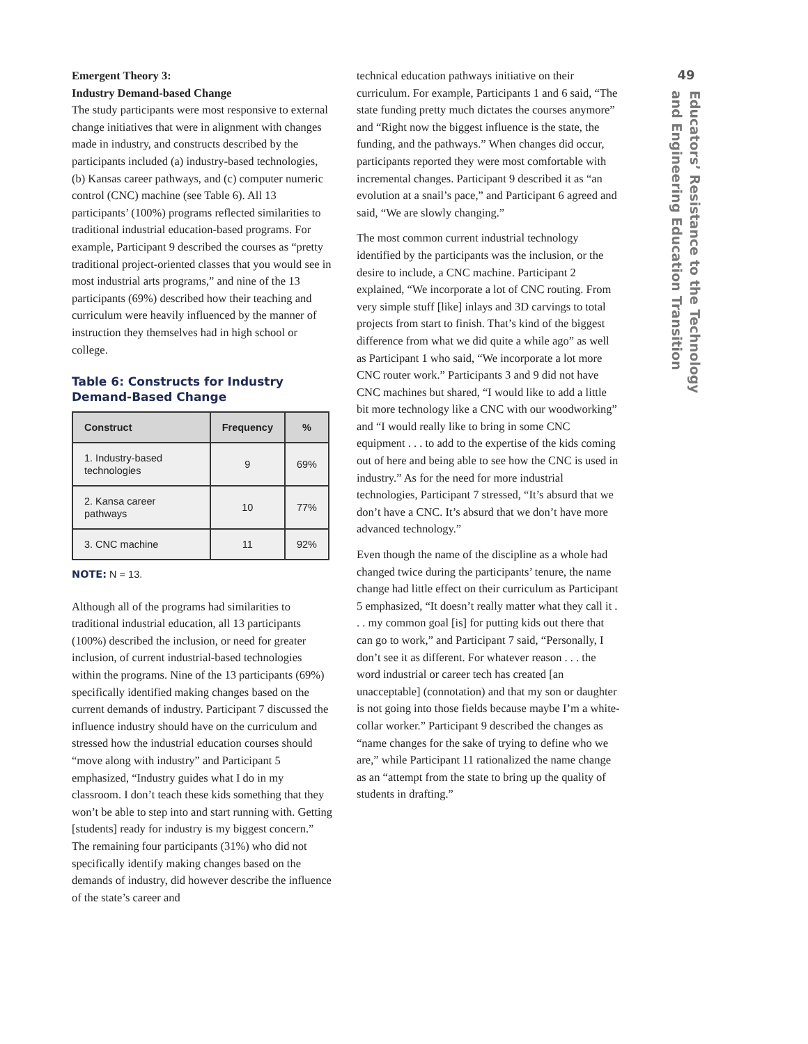Emergent Theory 3:
Industry Demand-based Change
The study participants were most responsive to external change initiatives that were in alignment with changes made in industry, and constructs described by the participants included (a) industry-based technologies, (b) Kansas career pathways, and (c) computer numeric control (CNC) machine (see Table 6). All 13 participants’ (100%) programs reflected similarities to traditional industrial education-based programs. For example, Participant 9 described the courses as “pretty traditional project-oriented classes that you would see in most industrial arts programs,” and nine of the 13 participants (69%) described how their teaching and curriculum were heavily influenced by the manner of instruction they themselves had in high school or college.
Table 6: Constructs for Industry Demand-Based Change
| Construct | Frequency | % |
| --- | --- | --- |
| 1. Industry-based technologies | 9 | 69% |
| 2. Kansa career pathways | 10 | 77% |
| 3. CNC machine | 11 | 92% |
NOTE: N = 13.
Although all of the programs had similarities to traditional industrial education, all 13 participants (100%) described the inclusion, or need for greater inclusion, of current industrial-based technologies within the programs. Nine of the 13 participants (69%) specifically identified making changes based on the current demands of industry. Participant 7 discussed the influence industry should have on the curriculum and stressed how the industrial education courses should “move along with industry” and Participant 5 emphasized, “Industry guides what I do in my classroom. I don’t teach these kids something that they won’t be able to step into and start running with. Getting [students] ready for industry is my biggest concern.” The remaining four participants (31%) who did not specifically identify making changes based on the demands of industry, did however describe the influence of the state’s career and
technical education pathways initiative on their curriculum. For example, Participants 1 and 6 said, “The state funding pretty much dictates the courses anymore” and “Right now the biggest influence is the state, the funding, and the pathways.” When changes did occur, participants reported they were most comfortable with incremental changes. Participant 9 described it as “an evolution at a snail’s pace,” and Participant 6 agreed and said, “We are slowly changing.”
The most common current industrial technology identified by the participants was the inclusion, or the desire to include, a CNC machine. Participant 2 explained, “We incorporate a lot of CNC routing. From very simple stuff [like] inlays and 3D carvings to total projects from start to finish. That’s kind of the biggest difference from what we did quite a while ago” as well as Participant 1 who said, “We incorporate a lot more CNC router work.” Participants 3 and 9 did not have CNC machines but shared, “I would like to add a little bit more technology like a CNC with our woodworking” and “I would really like to bring in some CNC equipment . . . to add to the expertise of the kids coming out of here and being able to see how the CNC is used in industry.” As for the need for more industrial technologies, Participant 7 stressed, “It’s absurd that we don’t have a CNC. It’s absurd that we don’t have more advanced technology.”
Even though the name of the discipline as a whole had changed twice during the participants’ tenure, the name change had little effect on their curriculum as Participant 5 emphasized, “It doesn’t really matter what they call it . . . my common goal [is] for putting kids out there that can go to work,” and Participant 7 said, “Personally, I don’t see it as different. For whatever reason . . . the word industrial or career tech has created [an unacceptable] (connotation) and that my son or daughter is not going into those fields because maybe I’m a white-collar worker.” Participant 9 described the changes as “name changes for the sake of trying to define who we are,” while Participant 11 rationalized the name change as an “attempt from the state to bring up the quality of students in drafting.”
49
Educators’ Resistance to the Technology
and Engineering Education Transition